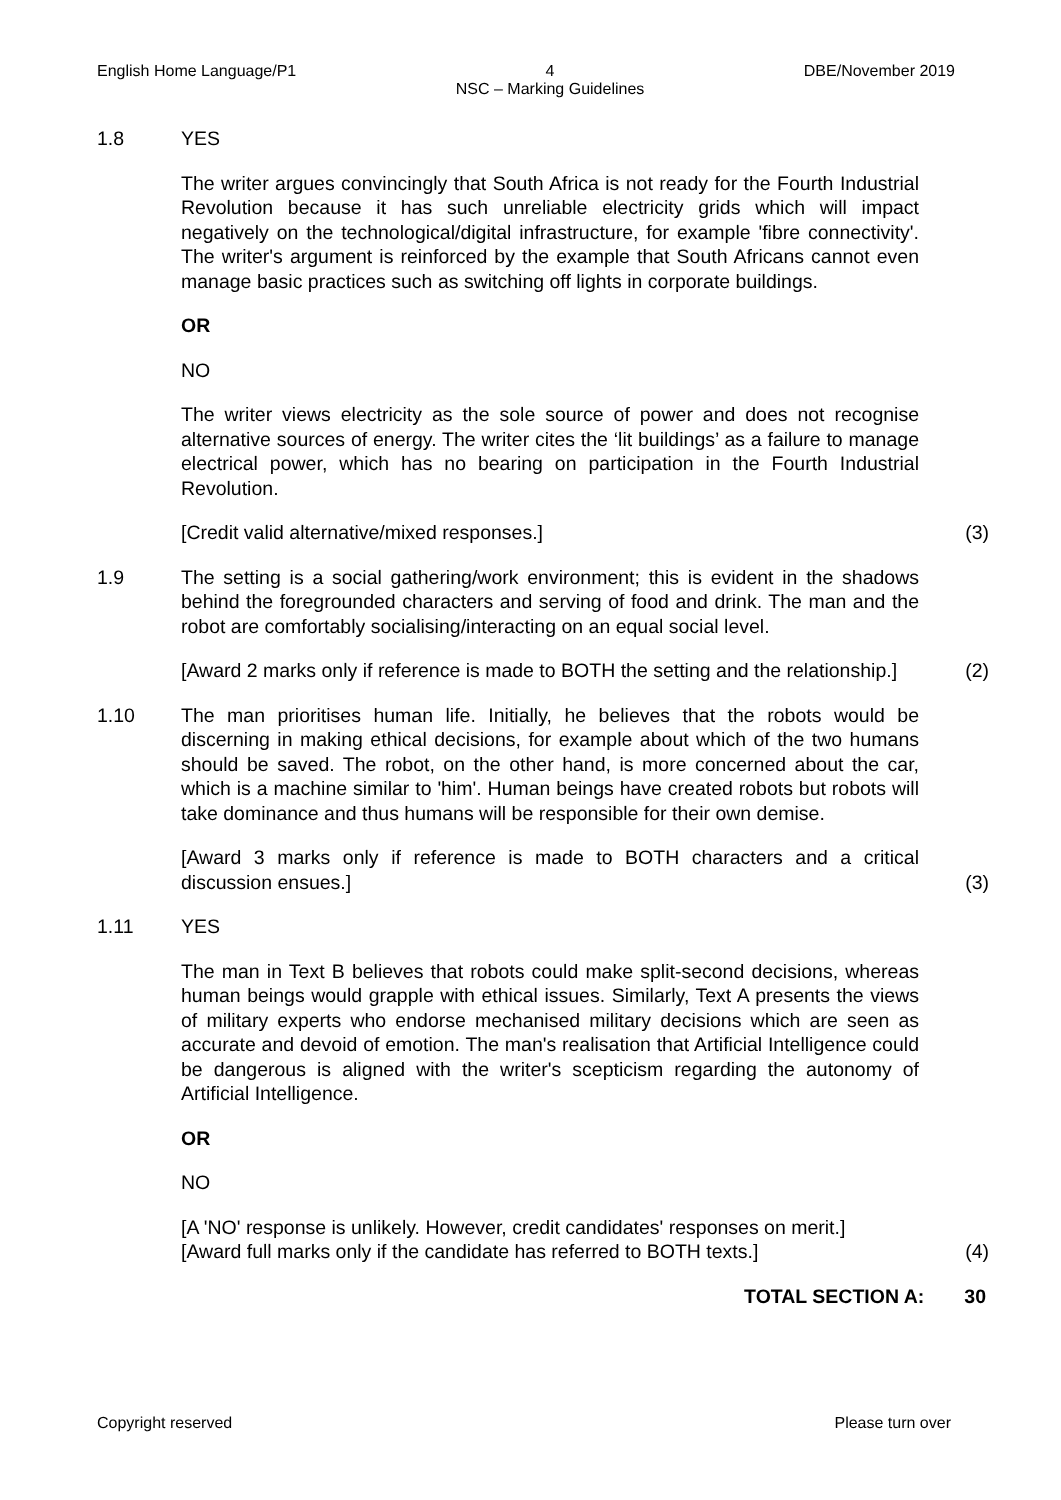English Home Language/P1 4
NSC – Marking Guidelines DBE/November 2019
1.8 YES
The writer argues convincingly that South Africa is not ready for the Fourth Industrial Revolution because it has such unreliable electricity grids which will impact negatively on the technological/digital infrastructure, for example 'fibre connectivity'. The writer's argument is reinforced by the example that South Africans cannot even manage basic practices such as switching off lights in corporate buildings.
OR
NO
The writer views electricity as the sole source of power and does not recognise alternative sources of energy. The writer cites the ‘lit buildings’ as a failure to manage electrical power, which has no bearing on participation in the Fourth Industrial Revolution.
[Credit valid alternative/mixed responses.]
(3)
1.9 The setting is a social gathering/work environment; this is evident in the shadows behind the foregrounded characters and serving of food and drink. The man and the robot are comfortably socialising/interacting on an equal social level.
[Award 2 marks only if reference is made to BOTH the setting and the relationship.]
(2)
1.10 The man prioritises human life. Initially, he believes that the robots would be discerning in making ethical decisions, for example about which of the two humans should be saved. The robot, on the other hand, is more concerned about the car, which is a machine similar to 'him'. Human beings have created robots but robots will take dominance and thus humans will be responsible for their own demise.
[Award 3 marks only if reference is made to BOTH characters and a critical discussion ensues.]
(3)
1.11 YES
The man in Text B believes that robots could make split-second decisions, whereas human beings would grapple with ethical issues. Similarly, Text A presents the views of military experts who endorse mechanised military decisions which are seen as accurate and devoid of emotion. The man's realisation that Artificial Intelligence could be dangerous is aligned with the writer's scepticism regarding the autonomy of Artificial Intelligence.
OR
NO
[A 'NO' response is unlikely. However, credit candidates' responses on merit.]
[Award full marks only if the candidate has referred to BOTH texts.]
(4)
TOTAL SECTION A: 30
Copyright reserved Please turn over